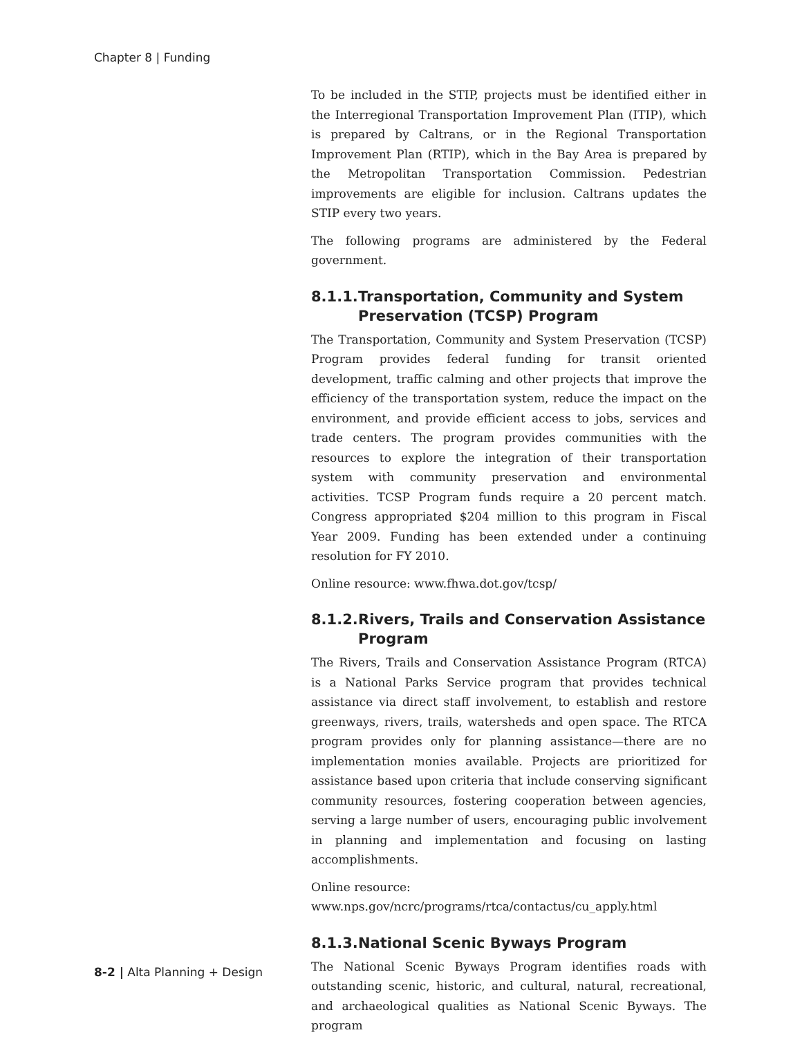Chapter 8 | Funding
To be included in the STIP, projects must be identified either in the Interregional Transportation Improvement Plan (ITIP), which is prepared by Caltrans, or in the Regional Transportation Improvement Plan (RTIP), which in the Bay Area is prepared by the Metropolitan Transportation Commission. Pedestrian improvements are eligible for inclusion. Caltrans updates the STIP every two years.
The following programs are administered by the Federal government.
8.1.1. Transportation, Community and System Preservation (TCSP) Program
The Transportation, Community and System Preservation (TCSP) Program provides federal funding for transit oriented development, traffic calming and other projects that improve the efficiency of the transportation system, reduce the impact on the environment, and provide efficient access to jobs, services and trade centers. The program provides communities with the resources to explore the integration of their transportation system with community preservation and environmental activities. TCSP Program funds require a 20 percent match. Congress appropriated $204 million to this program in Fiscal Year 2009. Funding has been extended under a continuing resolution for FY 2010.
Online resource: www.fhwa.dot.gov/tcsp/
8.1.2. Rivers, Trails and Conservation Assistance Program
The Rivers, Trails and Conservation Assistance Program (RTCA) is a National Parks Service program that provides technical assistance via direct staff involvement, to establish and restore greenways, rivers, trails, watersheds and open space. The RTCA program provides only for planning assistance—there are no implementation monies available. Projects are prioritized for assistance based upon criteria that include conserving significant community resources, fostering cooperation between agencies, serving a large number of users, encouraging public involvement in planning and implementation and focusing on lasting accomplishments.
Online resource:
www.nps.gov/ncrc/programs/rtca/contactus/cu_apply.html
8.1.3. National Scenic Byways Program
The National Scenic Byways Program identifies roads with outstanding scenic, historic, and cultural, natural, recreational, and archaeological qualities as National Scenic Byways. The program
8-2 | Alta Planning + Design